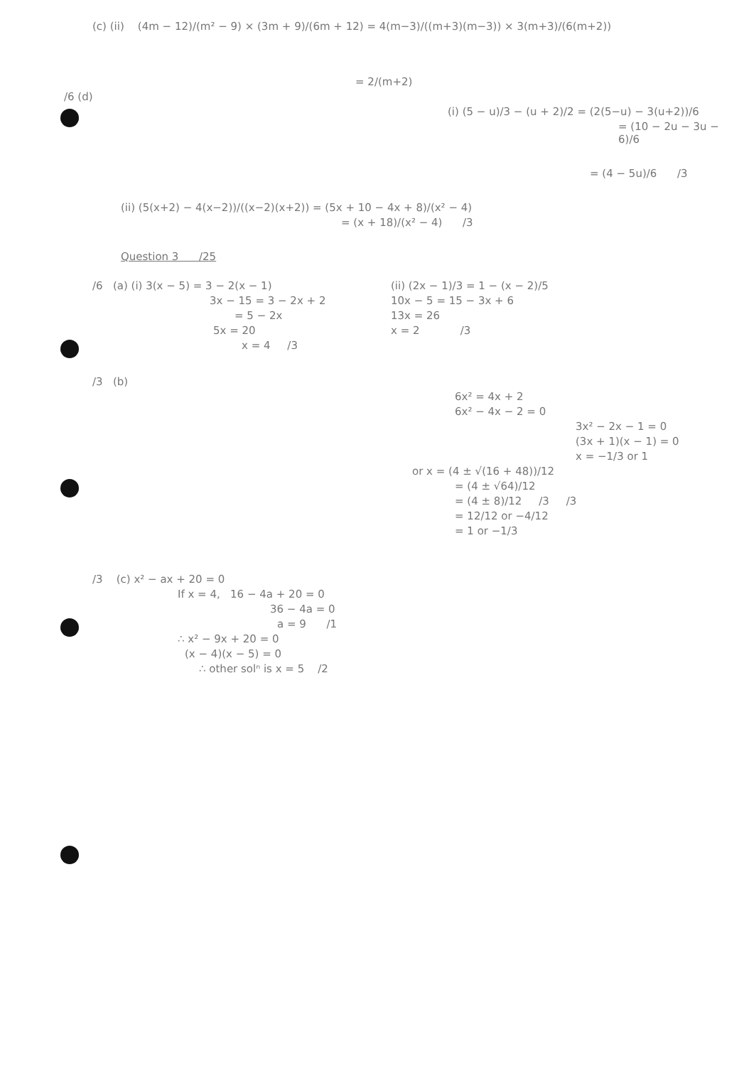(c) (ii) (4m − 12)/(m² − 9) × (3m + 9)/(6m + 12) = 4(m−3)/((m+3)(m−3)) × 3(m+3)/(6(m+2))
= 2/(m+2)
/6 (d)
(i) (5 − u)/3 − (u + 2)/2 = (2(5−u) − 3(u+2))/6
= (10 − 2u − 3u − 6)/6
= (4 − 5u)/6 /3
(ii) (5(x+2) − 4(x−2))/((x−2)(x+2)) = (5x + 10 − 4x + 8)/(x² − 4)
= (x + 18)/(x² − 4) /3
Question 3 /25
/6 (a) (i) 3(x − 5) = 3 − 2(x − 1)
3x − 15 = 3 − 2x + 2
= 5 − 2x
5x = 20
x = 4 /3
(ii) (2x − 1)/3 = 1 − (x − 2)/5
10x − 5 = 15 − 3x + 6
13x = 26
x = 2 /3
/3 (b)
6x² = 4x + 2
6x² − 4x − 2 = 0
3x² − 2x − 1 = 0
(3x + 1)(x − 1) = 0
x = −1/3 or 1
or x = (4 ± √(16 + 48))/12
= (4 ± √64)/12
= (4 ± 8)/12 /3 /3
= 12/12 or −4/12
= 1 or −1/3
/3 (c) x² − ax + 20 = 0
If x = 4, 16 − 4a + 20 = 0
36 − 4a = 0
a = 9 /1
∴ x² − 9x + 20 = 0
(x − 4)(x − 5) = 0
∴ other solⁿ is x = 5 /2